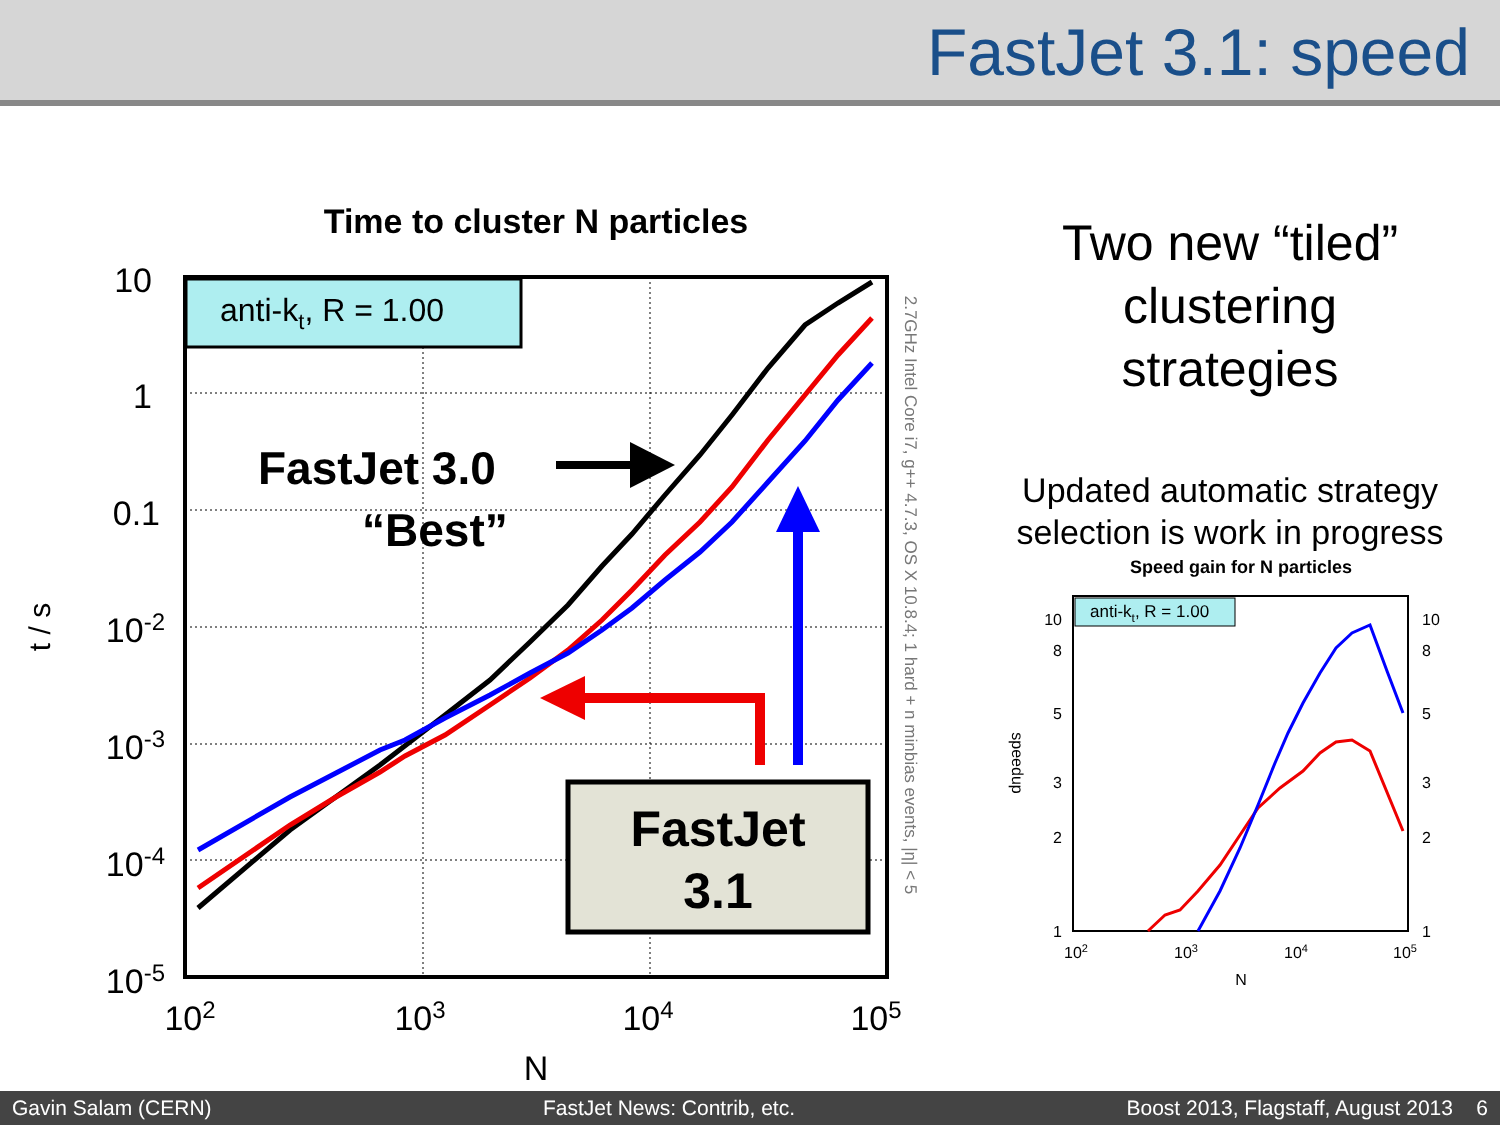FastJet 3.1: speed
Time to cluster N particles
10
1
0.1
10-2
10-3
10-4
10-5
102
103
104
105
N
t / s
2.7GHz Intel Core i7, g++ 4.7.3, OS X 10.8.4; 1 hard + n minbias events, |η| < 5
anti-kt, R = 1.00
FastJet 3.0
“Best”
FastJet
3.1
Two new “tiled”
clustering
strategies
Updated automatic strategy
selection is work in progress
Speed gain for N particles
anti-kt, R = 1.00
10
8
5
3
2
1
10
8
5
3
2
1
102
103
104
105
N
speedup
Gavin Salam (CERN) FastJet News: Contrib, etc. Boost 2013, Flagstaff, August 2013 6